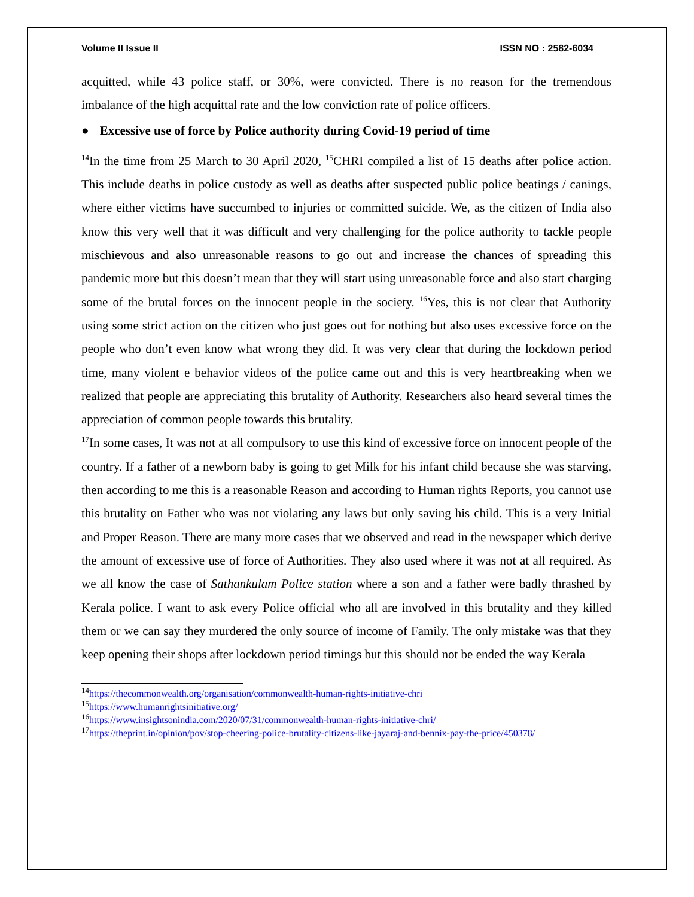Volume II Issue II ISSN NO : 2582-6034
acquitted, while 43 police staff, or 30%, were convicted. There is no reason for the tremendous imbalance of the high acquittal rate and the low conviction rate of police officers.
● Excessive use of force by Police authority during Covid-19 period of time
<sup>14</sup> In the time from 25 March to 30 April 2020, <sup>15</sup>CHRI compiled a list of 15 deaths after police action. This include deaths in police custody as well as deaths after suspected public police beatings / canings, where either victims have succumbed to injuries or committed suicide. We, as the citizen of India also know this very well that it was difficult and very challenging for the police authority to tackle people mischievous and also unreasonable reasons to go out and increase the chances of spreading this pandemic more but this doesn’t mean that they will start using unreasonable force and also start charging some of the brutal forces on the innocent people in the society. <sup>16</sup>Yes, this is not clear that Authority using some strict action on the citizen who just goes out for nothing but also uses excessive force on the people who don’t even know what wrong they did. It was very clear that during the lockdown period time, many violent e behavior videos of the police came out and this is very heartbreaking when we realized that people are appreciating this brutality of Authority. Researchers also heard several times the appreciation of common people towards this brutality.
<sup>17</sup> In some cases, It was not at all compulsory to use this kind of excessive force on innocent people of the country. If a father of a newborn baby is going to get Milk for his infant child because she was starving, then according to me this is a reasonable Reason and according to Human rights Reports, you cannot use this brutality on Father who was not violating any laws but only saving his child. This is a very Initial and Proper Reason. There are many more cases that we observed and read in the newspaper which derive the amount of excessive use of force of Authorities. They also used where it was not at all required. As we all know the case of Sathankulam Police station where a son and a father were badly thrashed by Kerala police. I want to ask every Police official who all are involved in this brutality and they killed them or we can say they murdered the only source of income of Family. The only mistake was that they keep opening their shops after lockdown period timings but this should not be ended the way Kerala
<sup>14</sup> https://thecommonwealth.org/organisation/commonwealth-human-rights-initiative-chri
<sup>15</sup> https://www.humanrightsinitiative.org/
<sup>16</sup> https://www.insightsonindia.com/2020/07/31/commonwealth-human-rights-initiative-chri/
<sup>17</sup> https://theprint.in/opinion/pov/stop-cheering-police-brutality-citizens-like-jayaraj-and-bennix-pay-the-price/450378/